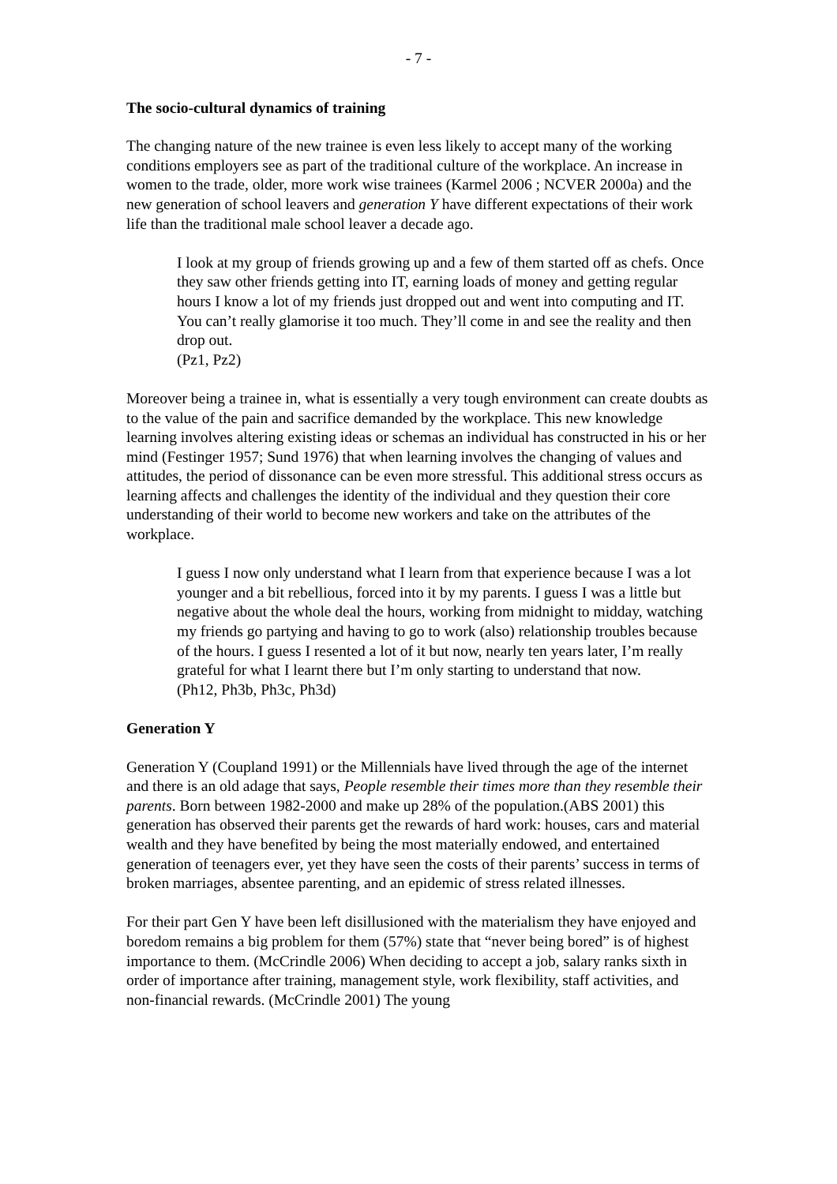- 7 -
The socio-cultural dynamics of training
The changing nature of the new trainee is even less likely to accept many of the working conditions employers see as part of the traditional culture of the workplace. An increase in women to the trade, older, more work wise trainees (Karmel 2006 ; NCVER 2000a) and the new generation of school leavers and generation Y have different expectations of their work life than the traditional male school leaver a decade ago.
I look at my group of friends growing up and a few of them started off as chefs. Once they saw other friends getting into IT, earning loads of money and getting regular hours I know a lot of my friends just dropped out and went into computing and IT. You can’t really glamorise it too much. They’ll come in and see the reality and then drop out.
(Pz1, Pz2)
Moreover being a trainee in, what is essentially a very tough environment can create doubts as to the value of the pain and sacrifice demanded by the workplace. This new knowledge learning involves altering existing ideas or schemas an individual has constructed in his or her mind (Festinger 1957; Sund 1976) that when learning involves the changing of values and attitudes, the period of dissonance can be even more stressful. This additional stress occurs as learning affects and challenges the identity of the individual and they question their core understanding of their world to become new workers and take on the attributes of the workplace.
I guess I now only understand what I learn from that experience because I was a lot younger and a bit rebellious, forced into it by my parents. I guess I was a little but negative about the whole deal the hours, working from midnight to midday, watching my friends go partying and having to go to work (also) relationship troubles because of the hours. I guess I resented a lot of it but now, nearly ten years later, I’m really grateful for what I learnt there but I’m only starting to understand that now.
(Ph12, Ph3b, Ph3c, Ph3d)
Generation Y
Generation Y (Coupland 1991) or the Millennials have lived through the age of the internet and there is an old adage that says, People resemble their times more than they resemble their parents. Born between 1982-2000 and make up 28% of the population.(ABS 2001) this generation has observed their parents get the rewards of hard work: houses, cars and material wealth and they have benefited by being the most materially endowed, and entertained generation of teenagers ever, yet they have seen the costs of their parents’ success in terms of broken marriages, absentee parenting, and an epidemic of stress related illnesses.
For their part Gen Y have been left disillusioned with the materialism they have enjoyed and boredom remains a big problem for them (57%) state that “never being bored” is of highest importance to them. (McCrindle 2006) When deciding to accept a job, salary ranks sixth in order of importance after training, management style, work flexibility, staff activities, and non-financial rewards. (McCrindle 2001) The young